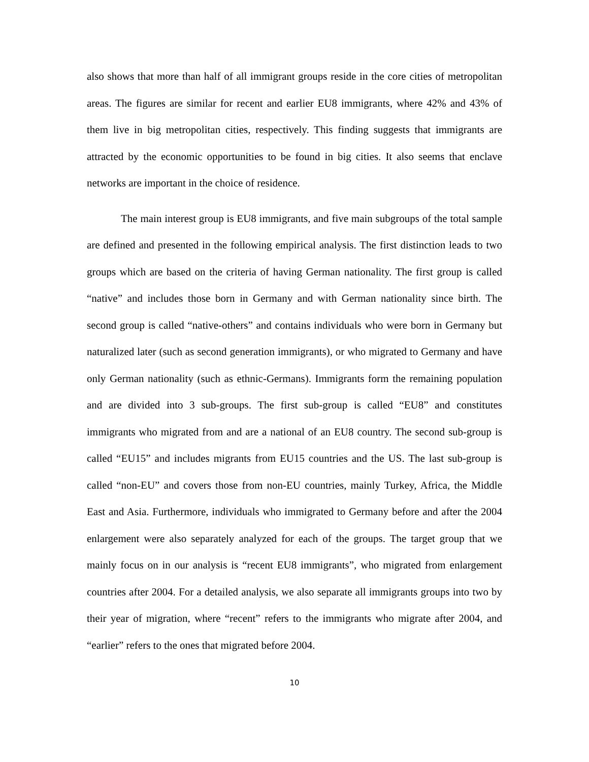also shows that more than half of all immigrant groups reside in the core cities of metropolitan areas. The figures are similar for recent and earlier EU8 immigrants, where 42% and 43% of them live in big metropolitan cities, respectively. This finding suggests that immigrants are attracted by the economic opportunities to be found in big cities. It also seems that enclave networks are important in the choice of residence.
The main interest group is EU8 immigrants, and five main subgroups of the total sample are defined and presented in the following empirical analysis. The first distinction leads to two groups which are based on the criteria of having German nationality. The first group is called “native” and includes those born in Germany and with German nationality since birth. The second group is called “native-others” and contains individuals who were born in Germany but naturalized later (such as second generation immigrants), or who migrated to Germany and have only German nationality (such as ethnic-Germans). Immigrants form the remaining population and are divided into 3 sub-groups. The first sub-group is called “EU8” and constitutes immigrants who migrated from and are a national of an EU8 country. The second sub-group is called “EU15” and includes migrants from EU15 countries and the US. The last sub-group is called “non-EU” and covers those from non-EU countries, mainly Turkey, Africa, the Middle East and Asia. Furthermore, individuals who immigrated to Germany before and after the 2004 enlargement were also separately analyzed for each of the groups. The target group that we mainly focus on in our analysis is “recent EU8 immigrants”, who migrated from enlargement countries after 2004. For a detailed analysis, we also separate all immigrants groups into two by their year of migration, where “recent” refers to the immigrants who migrate after 2004, and “earlier” refers to the ones that migrated before 2004.
10